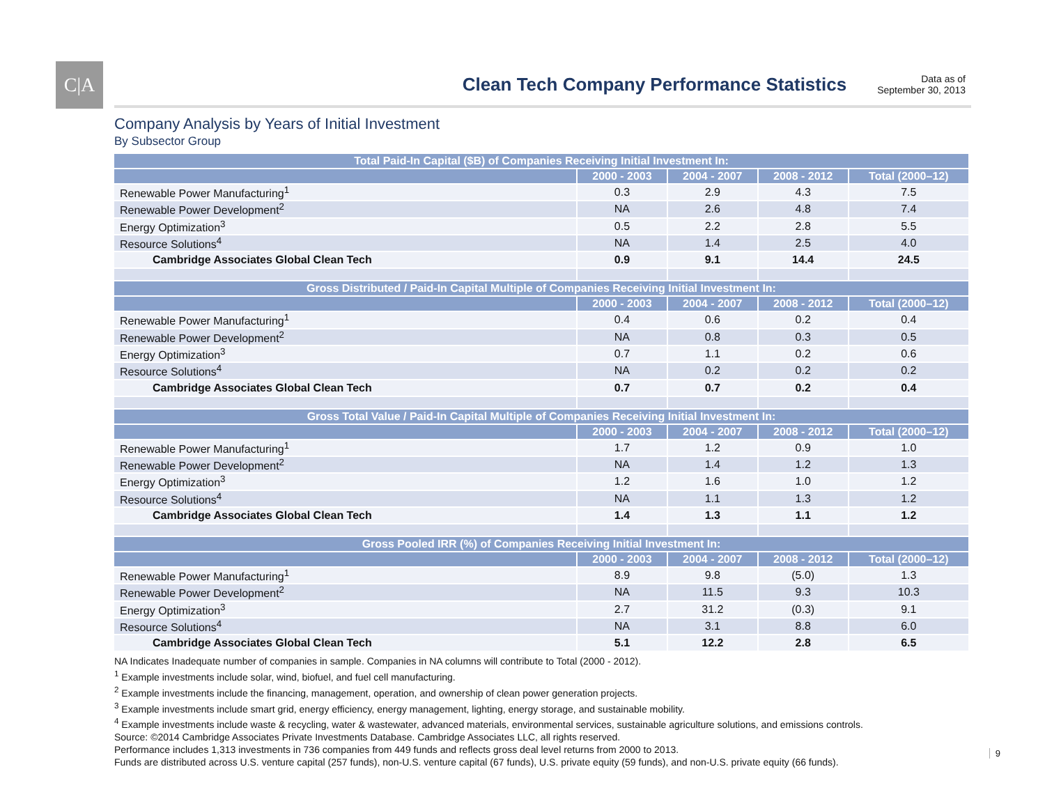C|A
Clean Tech Company Performance Statistics
Data as of
September 30, 2013
Company Analysis by Years of Initial Investment
By Subsector Group
| Total Paid-In Capital ($B) of Companies Receiving Initial Investment In: | | | | |
| --- | --- | --- | --- | --- |
| | 2000 - 2003 | 2004 - 2007 | 2008 - 2012 | Total (2000–12) |
| Renewable Power Manufacturing<sup>1</sup> | 0.3 | 2.9 | 4.3 | 7.5 |
| Renewable Power Development<sup>2</sup> | NA | 2.6 | 4.8 | 7.4 |
| Energy Optimization<sup>3</sup> | 0.5 | 2.2 | 2.8 | 5.5 |
| Resource Solutions<sup>4</sup> | NA | 1.4 | 2.5 | 4.0 |
| Cambridge Associates Global Clean Tech | 0.9 | 9.1 | 14.4 | 24.5 |
| Gross Distributed / Paid-In Capital Multiple of Companies Receiving Initial Investment In: | | | | |
| | 2000 - 2003 | 2004 - 2007 | 2008 - 2012 | Total (2000–12) |
| Renewable Power Manufacturing<sup>1</sup> | 0.4 | 0.6 | 0.2 | 0.4 |
| Renewable Power Development<sup>2</sup> | NA | 0.8 | 0.3 | 0.5 |
| Energy Optimization<sup>3</sup> | 0.7 | 1.1 | 0.2 | 0.6 |
| Resource Solutions<sup>4</sup> | NA | 0.2 | 0.2 | 0.2 |
| Cambridge Associates Global Clean Tech | 0.7 | 0.7 | 0.2 | 0.4 |
| Gross Total Value / Paid-In Capital Multiple of Companies Receiving Initial Investment In: | | | | |
| | 2000 - 2003 | 2004 - 2007 | 2008 - 2012 | Total (2000–12) |
| Renewable Power Manufacturing<sup>1</sup> | 1.7 | 1.2 | 0.9 | 1.0 |
| Renewable Power Development<sup>2</sup> | NA | 1.4 | 1.2 | 1.3 |
| Energy Optimization<sup>3</sup> | 1.2 | 1.6 | 1.0 | 1.2 |
| Resource Solutions<sup>4</sup> | NA | 1.1 | 1.3 | 1.2 |
| Cambridge Associates Global Clean Tech | 1.4 | 1.3 | 1.1 | 1.2 |
| Gross Pooled IRR (%) of Companies Receiving Initial Investment In: | | | | |
| | 2000 - 2003 | 2004 - 2007 | 2008 - 2012 | Total (2000–12) |
| Renewable Power Manufacturing<sup>1</sup> | 8.9 | 9.8 | (5.0) | 1.3 |
| Renewable Power Development<sup>2</sup> | NA | 11.5 | 9.3 | 10.3 |
| Energy Optimization<sup>3</sup> | 2.7 | 31.2 | (0.3) | 9.1 |
| Resource Solutions<sup>4</sup> | NA | 3.1 | 8.8 | 6.0 |
| Cambridge Associates Global Clean Tech | 5.1 | 12.2 | 2.8 | 6.5 |
NA Indicates Inadequate number of companies in sample. Companies in NA columns will contribute to Total (2000 - 2012).
<sup>1</sup> Example investments include solar, wind, biofuel, and fuel cell manufacturing.
<sup>2</sup> Example investments include the financing, management, operation, and ownership of clean power generation projects.
<sup>3</sup> Example investments include smart grid, energy efficiency, energy management, lighting, energy storage, and sustainable mobility.
<sup>4</sup> Example investments include waste & recycling, water & wastewater, advanced materials, environmental services, sustainable agriculture solutions, and emissions controls.
Source: ©2014 Cambridge Associates Private Investments Database. Cambridge Associates LLC, all rights reserved.
Performance includes 1,313 investments in 736 companies from 449 funds and reflects gross deal level returns from 2000 to 2013.
Funds are distributed across U.S. venture capital (257 funds), non-U.S. venture capital (67 funds), U.S. private equity (59 funds), and non-U.S. private equity (66 funds).
9